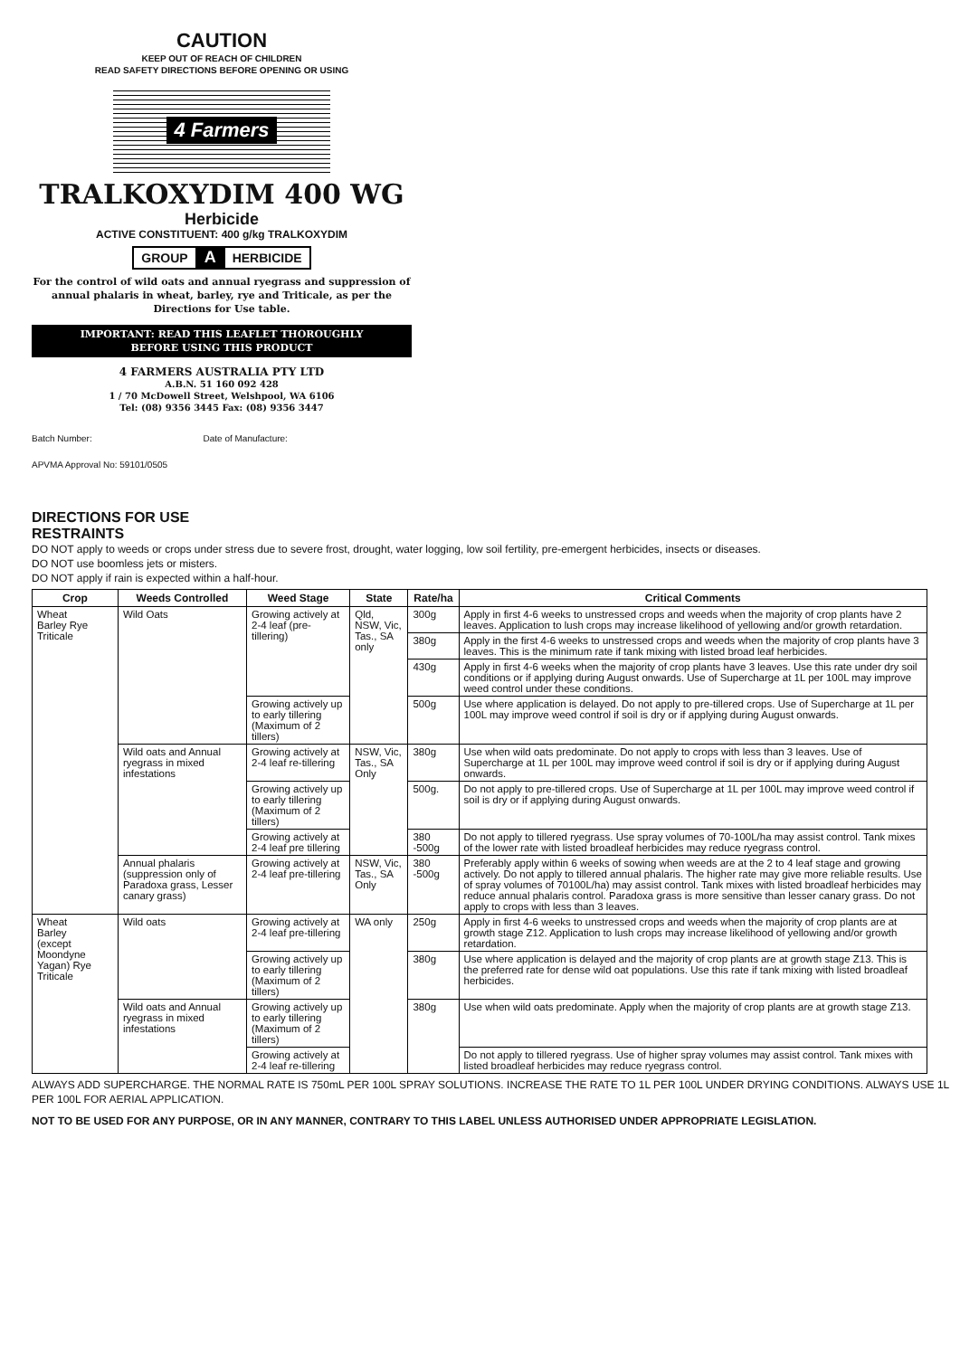CAUTION
KEEP OUT OF REACH OF CHILDREN
READ SAFETY DIRECTIONS BEFORE OPENING OR USING
4 Farmers
TRALKOXYDIM 400 WG
Herbicide
ACTIVE CONSTITUENT: 400 g/kg TRALKOXYDIM
GROUP A HERBICIDE
For the control of wild oats and annual ryegrass and suppression of annual phalaris in wheat, barley, rye and Triticale, as per the Directions for Use table.
IMPORTANT: READ THIS LEAFLET THOROUGHLY
BEFORE USING THIS PRODUCT
4 FARMERS AUSTRALIA PTY LTD
A.B.N. 51 160 092 428
1 / 70 McDowell Street, Welshpool, WA 6106
Tel: (08) 9356 3445 Fax: (08) 9356 3447
Batch Number: Date of Manufacture:
APVMA Approval No: 59101/0505
DIRECTIONS FOR USE
RESTRAINTS
DO NOT apply to weeds or crops under stress due to severe frost, drought, water logging, low soil fertility, pre-emergent herbicides, insects or diseases.
DO NOT use boomless jets or misters.
DO NOT apply if rain is expected within a half-hour.
| Crop | Weeds Controlled | Weed Stage | State | Rate/ha | Critical Comments |
| --- | --- | --- | --- | --- | --- |
| Wheat Barley Rye Triticale | Wild Oats | Growing actively at 2-4 leaf (pre-tillering) | Qld, NSW, Vic, Tas., SA only | 300g | Apply in first 4-6 weeks to unstressed crops and weeds when the majority of crop plants have 2 leaves. Application to lush crops may increase likelihood of yellowing and/or growth retardation. |
| | | | | 380g | Apply in the first 4-6 weeks to unstressed crops and weeds when the majority of crop plants have 3 leaves. This is the minimum rate if tank mixing with listed broad leaf herbicides. |
| | | | | 430g | Apply in first 4-6 weeks when the majority of crop plants have 3 leaves. Use this rate under dry soil conditions or if applying during August onwards. Use of Supercharge at 1L per 100L may improve weed control under these conditions. |
| | | Growing actively up to early tillering (Maximum of 2 tillers) | | 500g | Use where application is delayed. Do not apply to pre-tillered crops. Use of Supercharge at 1L per 100L may improve weed control if soil is dry or if applying during August onwards. |
| | Wild oats and Annual ryegrass in mixed infestations | Growing actively at 2-4 leaf re-tillering | NSW, Vic, Tas., SA Only | 380g | Use when wild oats predominate. Do not apply to crops with less than 3 leaves. Use of Supercharge at 1L per 100L may improve weed control if soil is dry or if applying during August onwards. |
| | | Growing actively up to early tillering (Maximum of 2 tillers) | | 500g. | Do not apply to pre-tillered crops. Use of Supercharge at 1L per 100L may improve weed control if soil is dry or if applying during August onwards. |
| | | Growing actively at 2-4 leaf pre tillering | | 380 -500g | Do not apply to tillered ryegrass. Use spray volumes of 70-100L/ha may assist control. Tank mixes of the lower rate with listed broadleaf herbicides may reduce ryegrass control. |
| | Annual phalaris (suppression only of Paradoxa grass, Lesser canary grass) | Growing actively at 2-4 leaf pre-tillering | NSW, Vic, Tas., SA Only | 380 -500g | Preferably apply within 6 weeks of sowing when weeds are at the 2 to 4 leaf stage and growing actively. Do not apply to tillered annual phalaris. The higher rate may give more reliable results. Use of spray volumes of 70100L/ha) may assist control. Tank mixes with listed broadleaf herbicides may reduce annual phalaris control. Paradoxa grass is more sensitive than lesser canary grass. Do not apply to crops with less than 3 leaves. |
| Wheat Barley (except Moondyne Yagan) Rye Triticale | Wild oats | Growing actively at 2-4 leaf pre-tillering | WA only | 250g | Apply in first 4-6 weeks to unstressed crops and weeds when the majority of crop plants are at growth stage Z12. Application to lush crops may increase likelihood of yellowing and/or growth retardation. |
| | | Growing actively up to early tillering (Maximum of 2 tillers) | | 380g | Use where application is delayed and the majority of crop plants are at growth stage Z13. This is the preferred rate for dense wild oat populations. Use this rate if tank mixing with listed broadleaf herbicides. |
| | Wild oats and Annual ryegrass in mixed infestations | Growing actively up to early tillering (Maximum of 2 tillers) | | 380g | Use when wild oats predominate. Apply when the majority of crop plants are at growth stage Z13. |
| | | Growing actively at 2-4 leaf re-tillering | | | Do not apply to tillered ryegrass. Use of higher spray volumes may assist control. Tank mixes with listed broadleaf herbicides may reduce ryegrass control. |
ALWAYS ADD SUPERCHARGE. THE NORMAL RATE IS 750mL PER 100L SPRAY SOLUTIONS. INCREASE THE RATE TO 1L PER 100L UNDER DRYING CONDITIONS. ALWAYS USE 1L PER 100L FOR AERIAL APPLICATION.
NOT TO BE USED FOR ANY PURPOSE, OR IN ANY MANNER, CONTRARY TO THIS LABEL UNLESS AUTHORISED UNDER APPROPRIATE LEGISLATION.